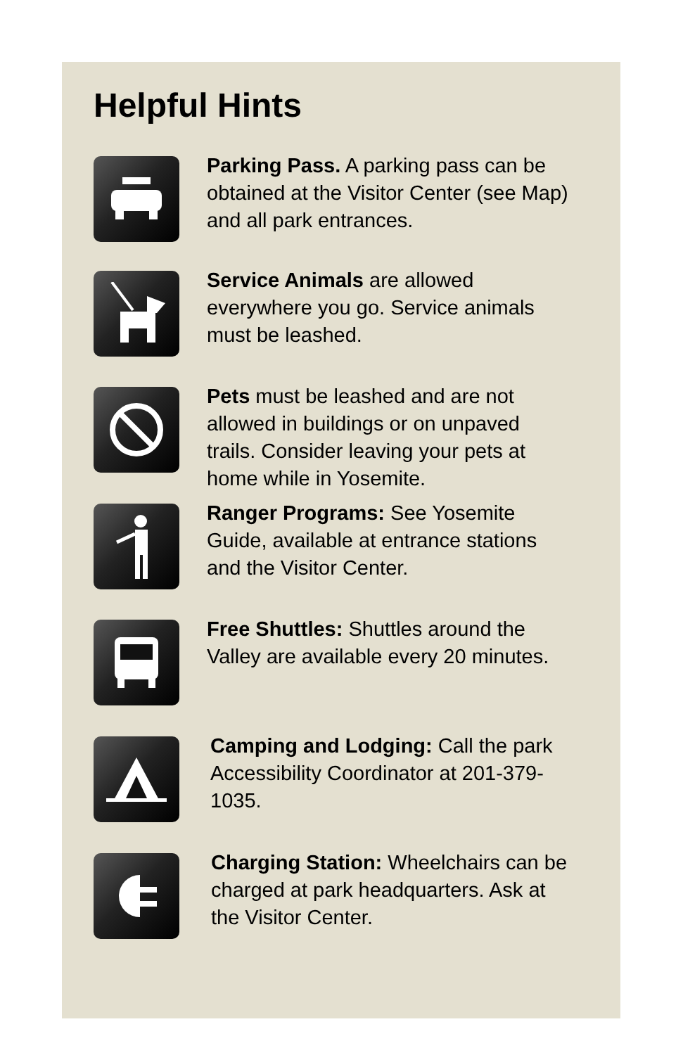Helpful Hints
Parking Pass. A parking pass can be obtained at the Visitor Center (see Map) and all park entrances.
Service Animals are allowed everywhere you go. Service animals must be leashed.
Pets must be leashed and are not allowed in buildings or on unpaved trails. Consider leaving your pets at home while in Yosemite.
Ranger Programs: See Yosemite Guide, available at entrance stations and the Visitor Center.
Free Shuttles: Shuttles around the Valley are available every 20 minutes.
Camping and Lodging: Call the park Accessibility Coordinator at 201-379-1035.
Charging Station: Wheelchairs can be charged at park headquarters. Ask at the Visitor Center.